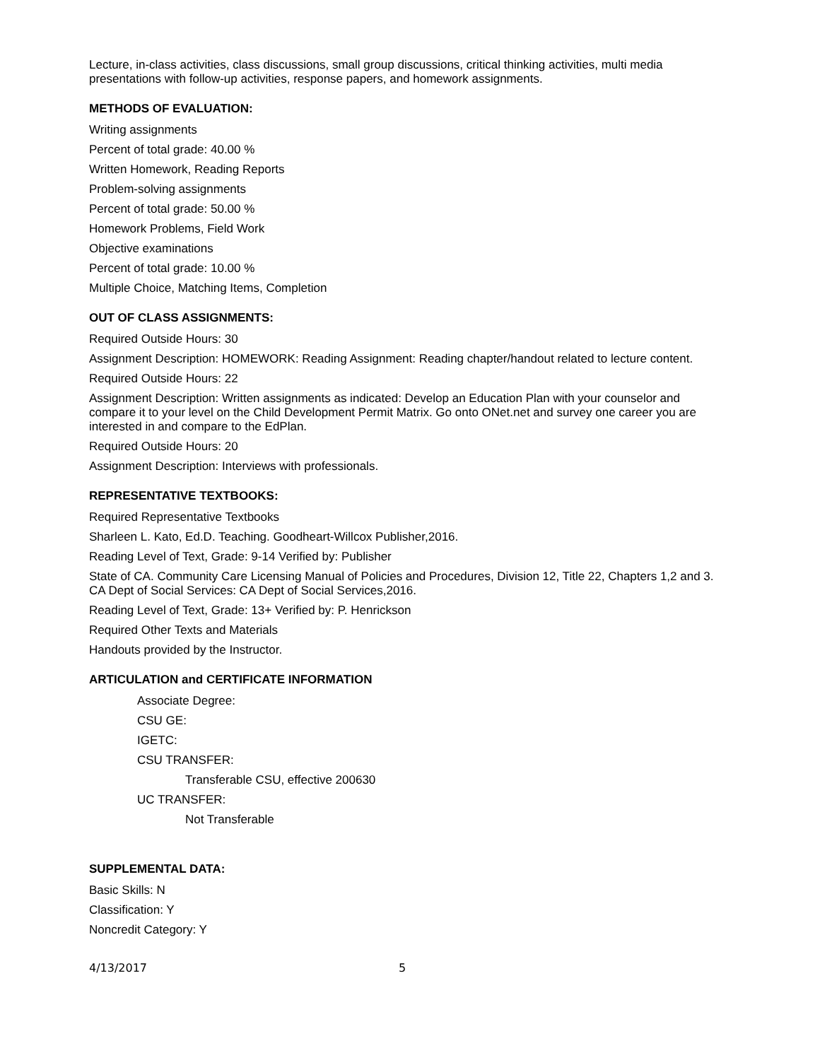Lecture, in-class activities, class discussions, small group discussions, critical thinking activities, multi media presentations with follow-up activities, response papers, and homework assignments.
METHODS OF EVALUATION:
Writing assignments
Percent of total grade: 40.00 %
Written Homework, Reading Reports
Problem-solving assignments
Percent of total grade: 50.00 %
Homework Problems, Field Work
Objective examinations
Percent of total grade: 10.00 %
Multiple Choice, Matching Items, Completion
OUT OF CLASS ASSIGNMENTS:
Required Outside Hours: 30
Assignment Description: HOMEWORK: Reading Assignment: Reading chapter/handout related to lecture content.
Required Outside Hours: 22
Assignment Description: Written assignments as indicated: Develop an Education Plan with your counselor and compare it to your level on the Child Development Permit Matrix. Go onto ONet.net and survey one career you are interested in and compare to the EdPlan.
Required Outside Hours: 20
Assignment Description: Interviews with professionals.
REPRESENTATIVE TEXTBOOKS:
Required Representative Textbooks
Sharleen L. Kato, Ed.D. Teaching. Goodheart-Willcox Publisher,2016.
Reading Level of Text, Grade: 9-14 Verified by: Publisher
State of CA. Community Care Licensing Manual of Policies and Procedures, Division 12, Title 22, Chapters 1,2 and 3. CA Dept of Social Services: CA Dept of Social Services,2016.
Reading Level of Text, Grade: 13+ Verified by: P. Henrickson
Required Other Texts and Materials
Handouts provided by the Instructor.
ARTICULATION and CERTIFICATE INFORMATION
Associate Degree:
CSU GE:
IGETC:
CSU TRANSFER:
Transferable CSU, effective 200630
UC TRANSFER:
Not Transferable
SUPPLEMENTAL DATA:
Basic Skills: N
Classification: Y
Noncredit Category: Y
4/13/2017 5